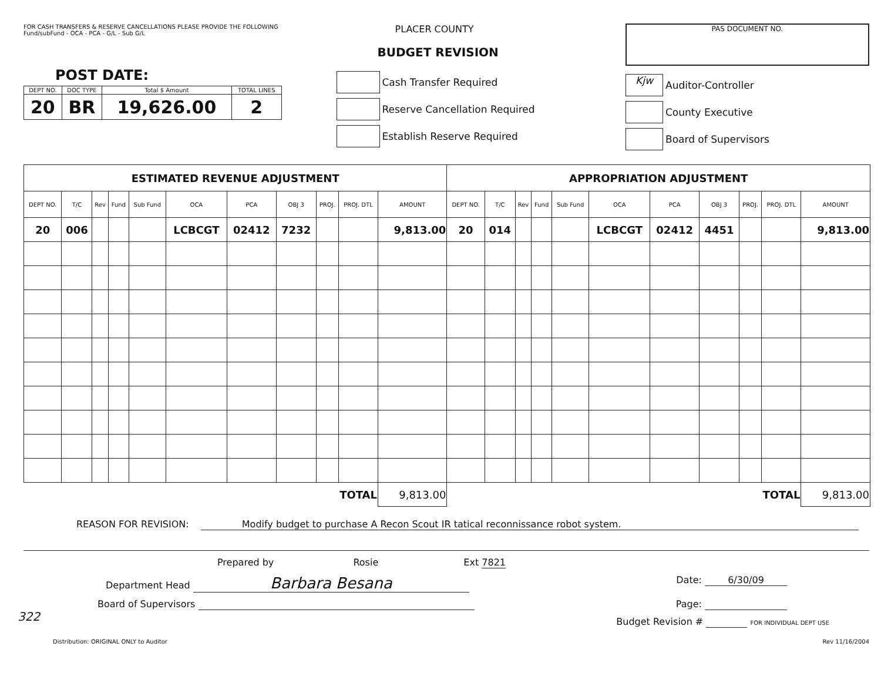FOR CASH TRANSFERS & RESERVE CANCELLATIONS PLEASE PROVIDE THE FOLLOWING
Fund/subFund - OCA - PCA - G/L - Sub G/L
POST DATE:
| DEPT NO. | DOC TYPE | Total $ Amount | TOTAL LINES |
| 20 | BR | 19,626.00 | 2 |
PLACER COUNTY
BUDGET REVISION
Cash Transfer Required
Reserve Cancellation Required
Establish Reserve Required
PAS DOCUMENT NO.
Kjw Auditor-Controller
County Executive
Board of Supervisors
| ESTIMATED REVENUE ADJUSTMENT | | | | | | | | | | | APPROPRIATION ADJUSTMENT | | | | | | | | | | |
| --- | --- | --- | --- | --- | --- | --- | --- | --- | --- | --- | --- | --- | --- | --- | --- | --- | --- | --- | --- | --- | --- |
| DEPT NO. | T/C | Rev | Fund | Sub Fund | OCA | PCA | OBJ 3 | PROJ. | PROJ. DTL | AMOUNT | DEPT NO. | T/C | Rev | Fund | Sub Fund | OCA | PCA | OBJ 3 | PROJ. | PROJ. DTL | AMOUNT |
| 20 | 006 | | | | LCBCGT | 02412 | 7232 | | | 9,813.00 | 20 | 014 | | | | LCBCGT | 02412 | 4451 | | | 9,813.00 |
| TOTAL | | | | | | | | | | 9,813.00 | TOTAL | | | | | | | | | | 9,813.00 |
REASON FOR REVISION: Modify budget to purchase A Recon Scout IR tatical reconnissance robot system.
Prepared by Rosie Ext 7821
Department Head Barbara Besana
Date: 6/30/09
Board of Supervisors Page:
Budget Revision # FOR INDIVIDUAL DEPT USE
Distribution: ORIGINAL ONLY to Auditor Rev 11/16/2004
322